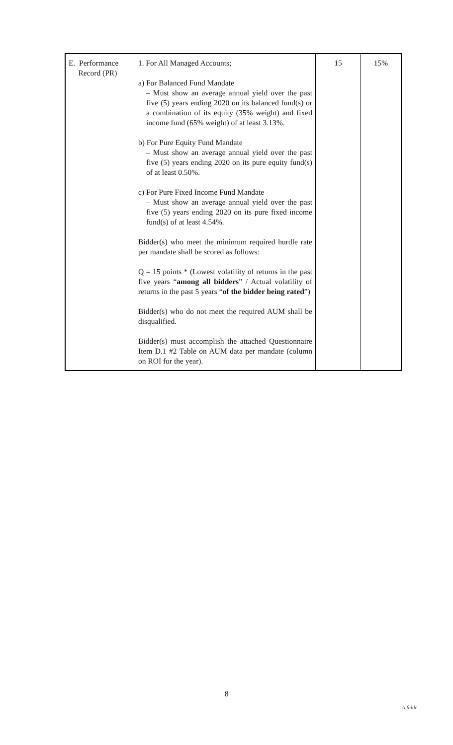| E. Performance Record (PR) | 1. For All Managed Accounts; a) For Balanced Fund Mandate – Must show an average annual yield over the past five (5) years ending 2020 on its balanced fund(s) or a combination of its equity (35% weight) and fixed income fund (65% weight) of at least 3.13%. b) For Pure Equity Fund Mandate – Must show an average annual yield over the past five (5) years ending 2020 on its pure equity fund(s) of at least 0.50%. c) For Pure Fixed Income Fund Mandate – Must show an average annual yield over the past five (5) years ending 2020 on its pure fixed income fund(s) of at least 4.54%. Bidder(s) who meet the minimum required hurdle rate per mandate shall be scored as follows: Q = 15 points * (Lowest volatility of returns in the past five years “ among all bidders ” / Actual volatility of returns in the past 5 years “ of the bidder being rated ”) Bidder(s) who do not meet the required AUM shall be disqualified. Bidder(s) must accomplish the attached Questionnaire Item D.1 #2 Table on AUM data per mandate (column on ROI for the year). | 15 | 15% |
8
A.fulde